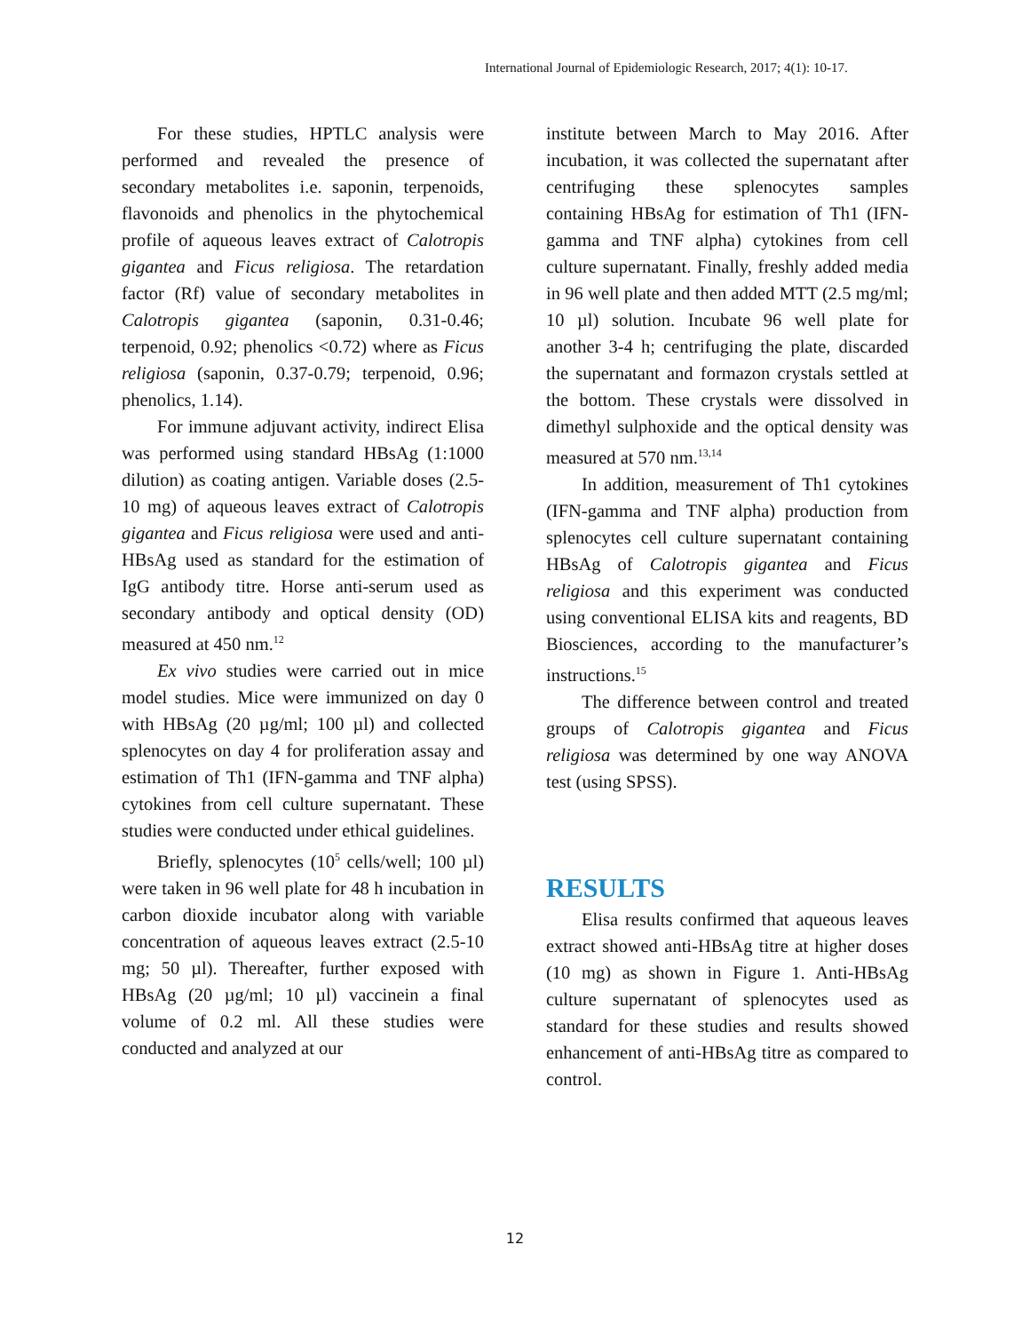International Journal of Epidemiologic Research, 2017; 4(1): 10-17.
For these studies, HPTLC analysis were performed and revealed the presence of secondary metabolites i.e. saponin, terpenoids, flavonoids and phenolics in the phytochemical profile of aqueous leaves extract of Calotropis gigantea and Ficus religiosa. The retardation factor (Rf) value of secondary metabolites in Calotropis gigantea (saponin, 0.31-0.46; terpenoid, 0.92; phenolics <0.72) where as Ficus religiosa (saponin, 0.37-0.79; terpenoid, 0.96; phenolics, 1.14).
For immune adjuvant activity, indirect Elisa was performed using standard HBsAg (1:1000 dilution) as coating antigen. Variable doses (2.5-10 mg) of aqueous leaves extract of Calotropis gigantea and Ficus religiosa were used and anti-HBsAg used as standard for the estimation of IgG antibody titre. Horse anti-serum used as secondary antibody and optical density (OD) measured at 450 nm.<sup>12</sup>
Ex vivo studies were carried out in mice model studies. Mice were immunized on day 0 with HBsAg (20 µg/ml; 100 µl) and collected splenocytes on day 4 for proliferation assay and estimation of Th1 (IFN-gamma and TNF alpha) cytokines from cell culture supernatant. These studies were conducted under ethical guidelines.
Briefly, splenocytes (10<sup>5</sup> cells/well; 100 µl) were taken in 96 well plate for 48 h incubation in carbon dioxide incubator along with variable concentration of aqueous leaves extract (2.5-10 mg; 50 µl). Thereafter, further exposed with HBsAg (20 µg/ml; 10 µl) vaccinein a final volume of 0.2 ml. All these studies were conducted and analyzed at our
institute between March to May 2016. After incubation, it was collected the supernatant after centrifuging these splenocytes samples containing HBsAg for estimation of Th1 (IFN-gamma and TNF alpha) cytokines from cell culture supernatant. Finally, freshly added media in 96 well plate and then added MTT (2.5 mg/ml; 10 µl) solution. Incubate 96 well plate for another 3-4 h; centrifuging the plate, discarded the supernatant and formazon crystals settled at the bottom. These crystals were dissolved in dimethyl sulphoxide and the optical density was measured at 570 nm.<sup>13,14</sup>
In addition, measurement of Th1 cytokines (IFN-gamma and TNF alpha) production from splenocytes cell culture supernatant containing HBsAg of Calotropis gigantea and Ficus religiosa and this experiment was conducted using conventional ELISA kits and reagents, BD Biosciences, according to the manufacturer’s instructions.<sup>15</sup>
The difference between control and treated groups of Calotropis gigantea and Ficus religiosa was determined by one way ANOVA test (using SPSS).
RESULTS
Elisa results confirmed that aqueous leaves extract showed anti-HBsAg titre at higher doses (10 mg) as shown in Figure 1. Anti-HBsAg culture supernatant of splenocytes used as standard for these studies and results showed enhancement of anti-HBsAg titre as compared to control.
12